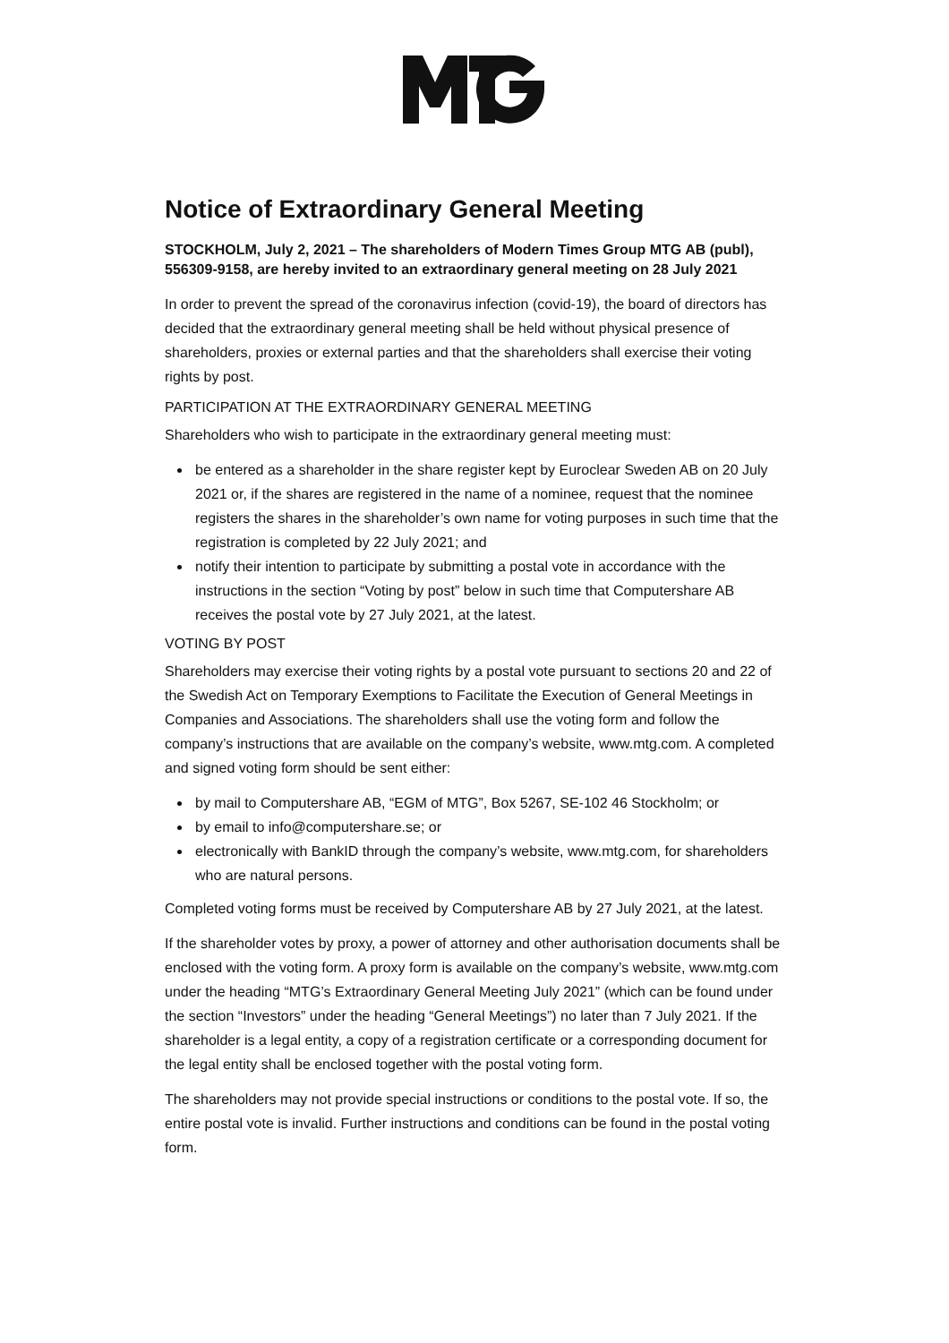Notice of Extraordinary General Meeting
STOCKHOLM, July 2, 2021 – The shareholders of Modern Times Group MTG AB (publ), 556309-9158, are hereby invited to an extraordinary general meeting on 28 July 2021
In order to prevent the spread of the coronavirus infection (covid-19), the board of directors has decided that the extraordinary general meeting shall be held without physical presence of shareholders, proxies or external parties and that the shareholders shall exercise their voting rights by post.
PARTICIPATION AT THE EXTRAORDINARY GENERAL MEETING
Shareholders who wish to participate in the extraordinary general meeting must:
be entered as a shareholder in the share register kept by Euroclear Sweden AB on 20 July 2021 or, if the shares are registered in the name of a nominee, request that the nominee registers the shares in the shareholder’s own name for voting purposes in such time that the registration is completed by 22 July 2021; and
notify their intention to participate by submitting a postal vote in accordance with the instructions in the section “Voting by post” below in such time that Computershare AB receives the postal vote by 27 July 2021, at the latest.
VOTING BY POST
Shareholders may exercise their voting rights by a postal vote pursuant to sections 20 and 22 of the Swedish Act on Temporary Exemptions to Facilitate the Execution of General Meetings in Companies and Associations. The shareholders shall use the voting form and follow the company’s instructions that are available on the company’s website, www.mtg.com. A completed and signed voting form should be sent either:
by mail to Computershare AB, “EGM of MTG”, Box 5267, SE-102 46 Stockholm; or
by email to info@computershare.se; or
electronically with BankID through the company’s website, www.mtg.com, for shareholders who are natural persons.
Completed voting forms must be received by Computershare AB by 27 July 2021, at the latest.
If the shareholder votes by proxy, a power of attorney and other authorisation documents shall be enclosed with the voting form. A proxy form is available on the company’s website, www.mtg.com under the heading “MTG’s Extraordinary General Meeting July 2021” (which can be found under the section “Investors” under the heading “General Meetings”) no later than 7 July 2021. If the shareholder is a legal entity, a copy of a registration certificate or a corresponding document for the legal entity shall be enclosed together with the postal voting form.
The shareholders may not provide special instructions or conditions to the postal vote. If so, the entire postal vote is invalid. Further instructions and conditions can be found in the postal voting form.